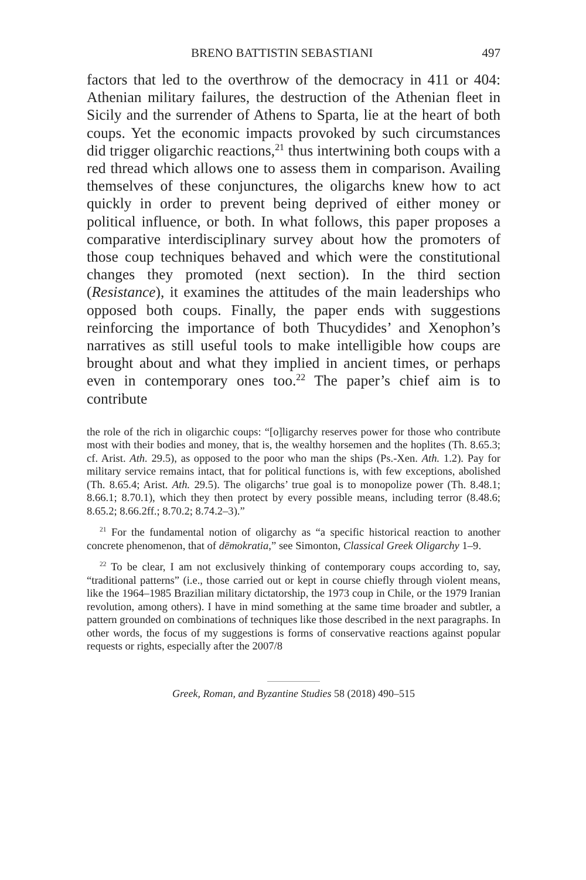BRENO BATTISTIN SEBASTIANI 497
factors that led to the overthrow of the democracy in 411 or 404: Athenian military failures, the destruction of the Athenian fleet in Sicily and the surrender of Athens to Sparta, lie at the heart of both coups. Yet the economic impacts provoked by such circumstances did trigger oligarchic reactions,<sup>21</sup> thus intertwining both coups with a red thread which allows one to assess them in comparison. Availing themselves of these conjunctures, the oligarchs knew how to act quickly in order to prevent being deprived of either money or political influence, or both. In what follows, this paper proposes a comparative interdisciplinary survey about how the promoters of those coup techniques behaved and which were the constitutional changes they promoted (next section). In the third section (Resistance), it examines the attitudes of the main leaderships who opposed both coups. Finally, the paper ends with suggestions reinforcing the importance of both Thucydides’ and Xenophon’s narratives as still useful tools to make intelligible how coups are brought about and what they implied in ancient times, or perhaps even in contemporary ones too.<sup>22</sup> The paper’s chief aim is to contribute
the role of the rich in oligarchic coups: “[o]ligarchy reserves power for those who contribute most with their bodies and money, that is, the wealthy horsemen and the hoplites (Th. 8.65.3; cf. Arist. Ath. 29.5), as opposed to the poor who man the ships (Ps.-Xen. Ath. 1.2). Pay for military service remains intact, that for political functions is, with few exceptions, abolished (Th. 8.65.4; Arist. Ath. 29.5). The oligarchs’ true goal is to monopolize power (Th. 8.48.1; 8.66.1; 8.70.1), which they then protect by every possible means, including terror (8.48.6; 8.65.2; 8.66.2ff.; 8.70.2; 8.74.2–3).”
<sup>21</sup> For the fundamental notion of oligarchy as “a specific historical reaction to another concrete phenomenon, that of dēmokratia,” see Simonton, Classical Greek Oligarchy 1–9.
<sup>22</sup> To be clear, I am not exclusively thinking of contemporary coups according to, say, “traditional patterns” (i.e., those carried out or kept in course chiefly through violent means, like the 1964–1985 Brazilian military dictatorship, the 1973 coup in Chile, or the 1979 Iranian revolution, among others). I have in mind something at the same time broader and subtler, a pattern grounded on combinations of techniques like those described in the next paragraphs. In other words, the focus of my suggestions is forms of conservative reactions against popular requests or rights, especially after the 2007/8
Greek, Roman, and Byzantine Studies 58 (2018) 490–515